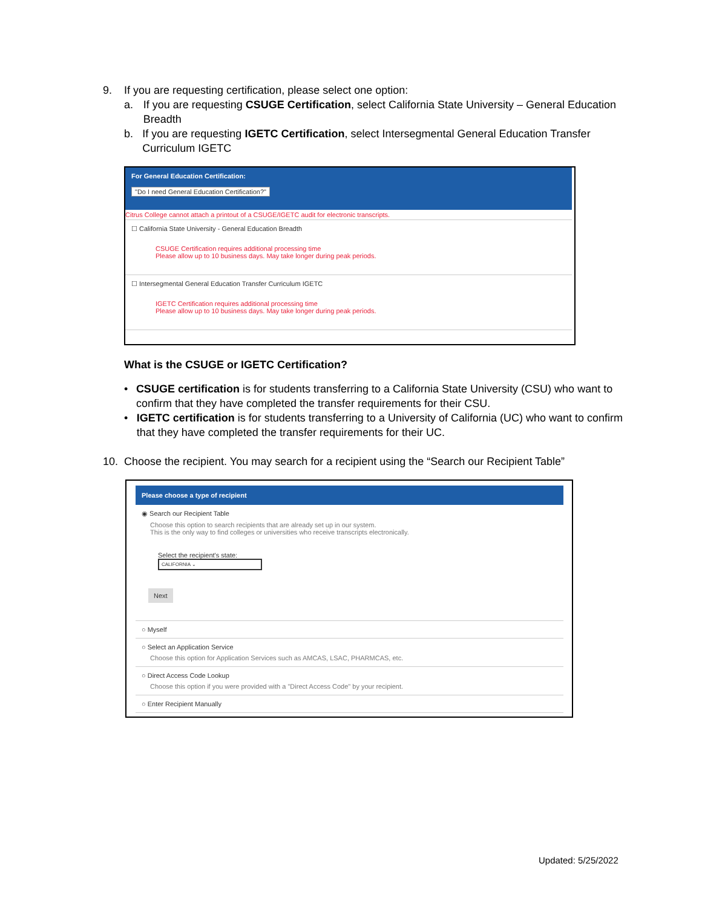9. If you are requesting certification, please select one option:
a. If you are requesting CSUGE Certification, select California State University – General Education Breadth
b. If you are requesting IGETC Certification, select Intersegmental General Education Transfer Curriculum IGETC
For General Education Certification:
"Do I need General Education Certification?"
Citrus College cannot attach a printout of a CSUGE/IGETC audit for electronic transcripts.
☐ California State University - General Education Breadth
CSUGE Certification requires additional processing time
Please allow up to 10 business days. May take longer during peak periods.
☐ Intersegmental General Education Transfer Curriculum IGETC
IGETC Certification requires additional processing time
Please allow up to 10 business days. May take longer during peak periods.
What is the CSUGE or IGETC Certification?
• CSUGE certification is for students transferring to a California State University (CSU) who want to confirm that they have completed the transfer requirements for their CSU.
• IGETC certification is for students transferring to a University of California (UC) who want to confirm that they have completed the transfer requirements for their UC.
10. Choose the recipient. You may search for a recipient using the “Search our Recipient Table”
Please choose a type of recipient
◉ Search our Recipient Table
Choose this option to search recipients that are already set up in our system.
This is the only way to find colleges or universities who receive transcripts electronically.
Select the recipient's state:
CALIFORNIA ⌄
Next
○ Myself
○ Select an Application Service
Choose this option for Application Services such as AMCAS, LSAC, PHARMCAS, etc.
○ Direct Access Code Lookup
Choose this option if you were provided with a "Direct Access Code" by your recipient.
○ Enter Recipient Manually
Updated: 5/25/2022